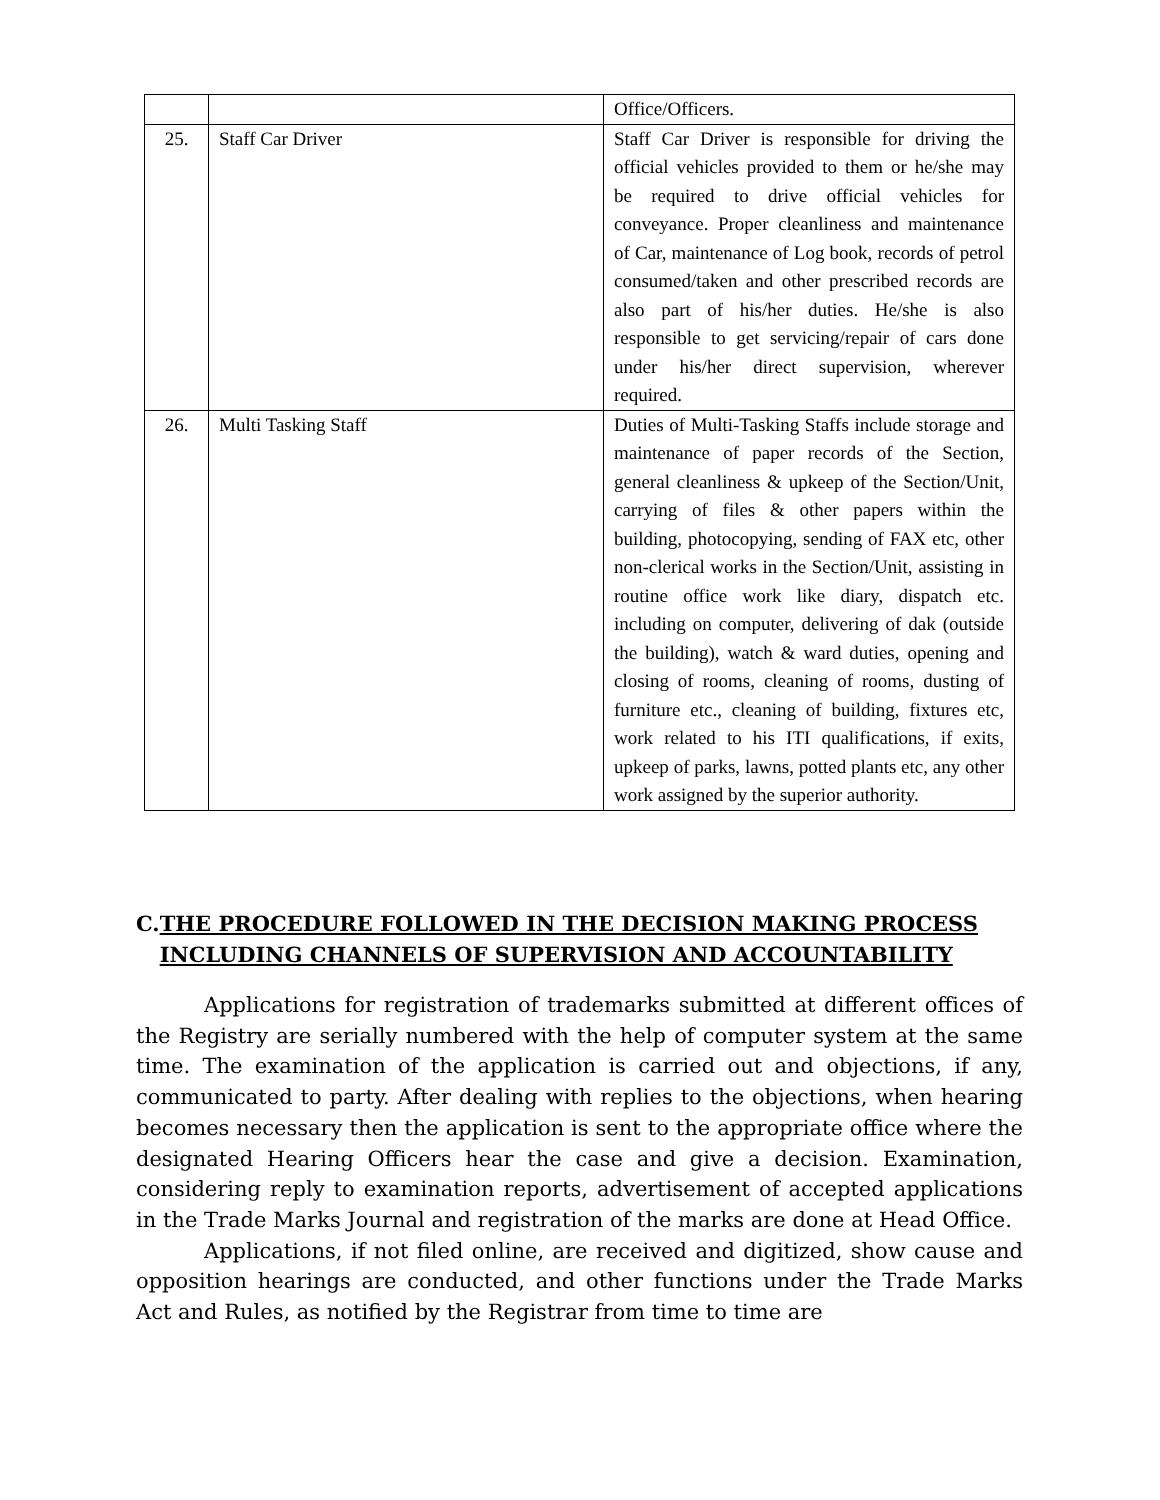| | | Office/Officers. |
| 25. | Staff Car Driver | Staff Car Driver is responsible for driving the official vehicles provided to them or he/she may be required to drive official vehicles for conveyance. Proper cleanliness and maintenance of Car, maintenance of Log book, records of petrol consumed/taken and other prescribed records are also part of his/her duties. He/she is also responsible to get servicing/repair of cars done under his/her direct supervision, wherever required. |
| 26. | Multi Tasking Staff | Duties of Multi-Tasking Staffs include storage and maintenance of paper records of the Section, general cleanliness & upkeep of the Section/Unit, carrying of files & other papers within the building, photocopying, sending of FAX etc, other non-clerical works in the Section/Unit, assisting in routine office work like diary, dispatch etc. including on computer, delivering of dak (outside the building), watch & ward duties, opening and closing of rooms, cleaning of rooms, dusting of furniture etc., cleaning of building, fixtures etc, work related to his ITI qualifications, if exits, upkeep of parks, lawns, potted plants etc, any other work assigned by the superior authority. |
C. THE PROCEDURE FOLLOWED IN THE DECISION MAKING PROCESS INCLUDING CHANNELS OF SUPERVISION AND ACCOUNTABILITY
Applications for registration of trademarks submitted at different offices of the Registry are serially numbered with the help of computer system at the same time. The examination of the application is carried out and objections, if any, communicated to party. After dealing with replies to the objections, when hearing becomes necessary then the application is sent to the appropriate office where the designated Hearing Officers hear the case and give a decision. Examination, considering reply to examination reports, advertisement of accepted applications in the Trade Marks Journal and registration of the marks are done at Head Office.
Applications, if not filed online, are received and digitized, show cause and opposition hearings are conducted, and other functions under the Trade Marks Act and Rules, as notified by the Registrar from time to time are